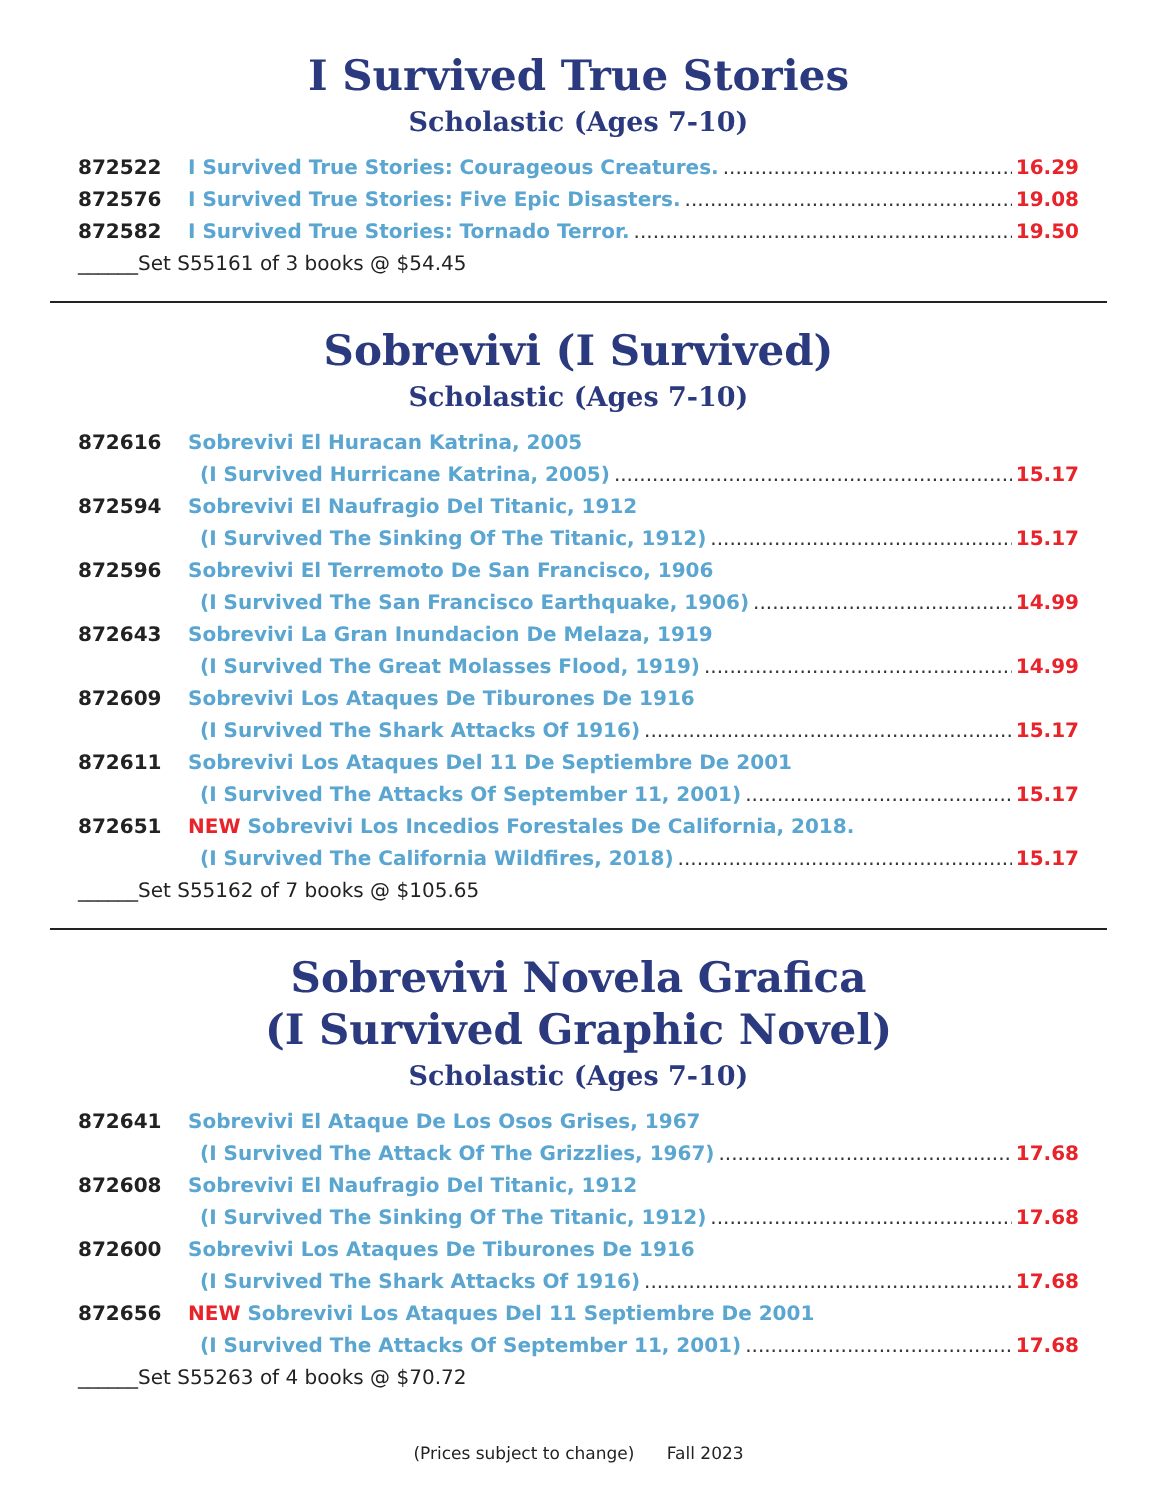I Survived True Stories
Scholastic (Ages 7-10)
872522 I Survived True Stories: Courageous Creatures. 16.29
872576 I Survived True Stories: Five Epic Disasters. 19.08
872582 I Survived True Stories: Tornado Terror. 19.50
______Set S55161 of 3 books @ $54.45
Sobrevivi (I Survived)
Scholastic (Ages 7-10)
872616 Sobrevivi El Huracan Katrina, 2005
(I Survived Hurricane Katrina, 2005) 15.17
872594 Sobrevivi El Naufragio Del Titanic, 1912
(I Survived The Sinking Of The Titanic, 1912) 15.17
872596 Sobrevivi El Terremoto De San Francisco, 1906
(I Survived The San Francisco Earthquake, 1906) 14.99
872643 Sobrevivi La Gran Inundacion De Melaza, 1919
(I Survived The Great Molasses Flood, 1919) 14.99
872609 Sobrevivi Los Ataques De Tiburones De 1916
(I Survived The Shark Attacks Of 1916) 15.17
872611 Sobrevivi Los Ataques Del 11 De Septiembre De 2001
(I Survived The Attacks Of September 11, 2001) 15.17
872651 NEW Sobrevivi Los Incedios Forestales De California, 2018.
(I Survived The California Wildfires, 2018) 15.17
______Set S55162 of 7 books @ $105.65
Sobrevivi Novela Grafica
(I Survived Graphic Novel)
Scholastic (Ages 7-10)
872641 Sobrevivi El Ataque De Los Osos Grises, 1967
(I Survived The Attack Of The Grizzlies, 1967) 17.68
872608 Sobrevivi El Naufragio Del Titanic, 1912
(I Survived The Sinking Of The Titanic, 1912) 17.68
872600 Sobrevivi Los Ataques De Tiburones De 1916
(I Survived The Shark Attacks Of 1916) 17.68
872656 NEW Sobrevivi Los Ataques Del 11 Septiembre De 2001
(I Survived The Attacks Of September 11, 2001) 17.68
______Set S55263 of 4 books @ $70.72
(Prices subject to change) Fall 2023